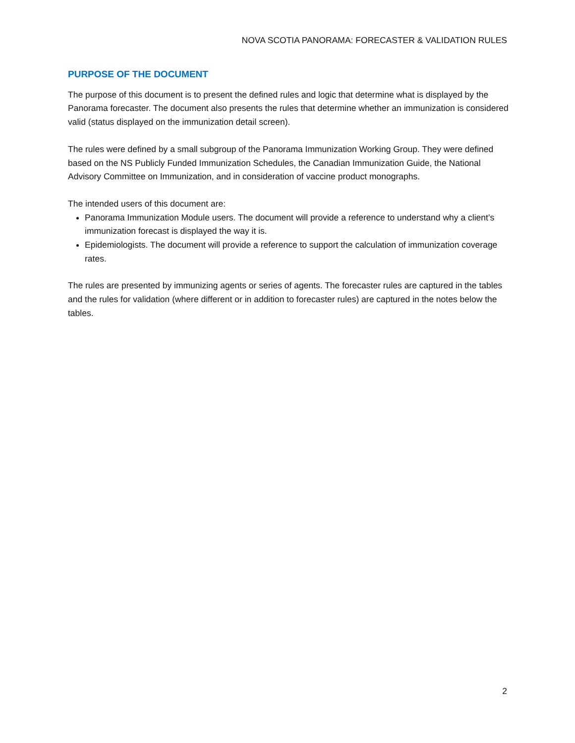NOVA SCOTIA PANORAMA: FORECASTER & VALIDATION RULES
PURPOSE OF THE DOCUMENT
The purpose of this document is to present the defined rules and logic that determine what is displayed by the Panorama forecaster. The document also presents the rules that determine whether an immunization is considered valid (status displayed on the immunization detail screen).
The rules were defined by a small subgroup of the Panorama Immunization Working Group. They were defined based on the NS Publicly Funded Immunization Schedules, the Canadian Immunization Guide, the National Advisory Committee on Immunization, and in consideration of vaccine product monographs.
The intended users of this document are:
Panorama Immunization Module users. The document will provide a reference to understand why a client’s immunization forecast is displayed the way it is.
Epidemiologists. The document will provide a reference to support the calculation of immunization coverage rates.
The rules are presented by immunizing agents or series of agents. The forecaster rules are captured in the tables and the rules for validation (where different or in addition to forecaster rules) are captured in the notes below the tables.
2